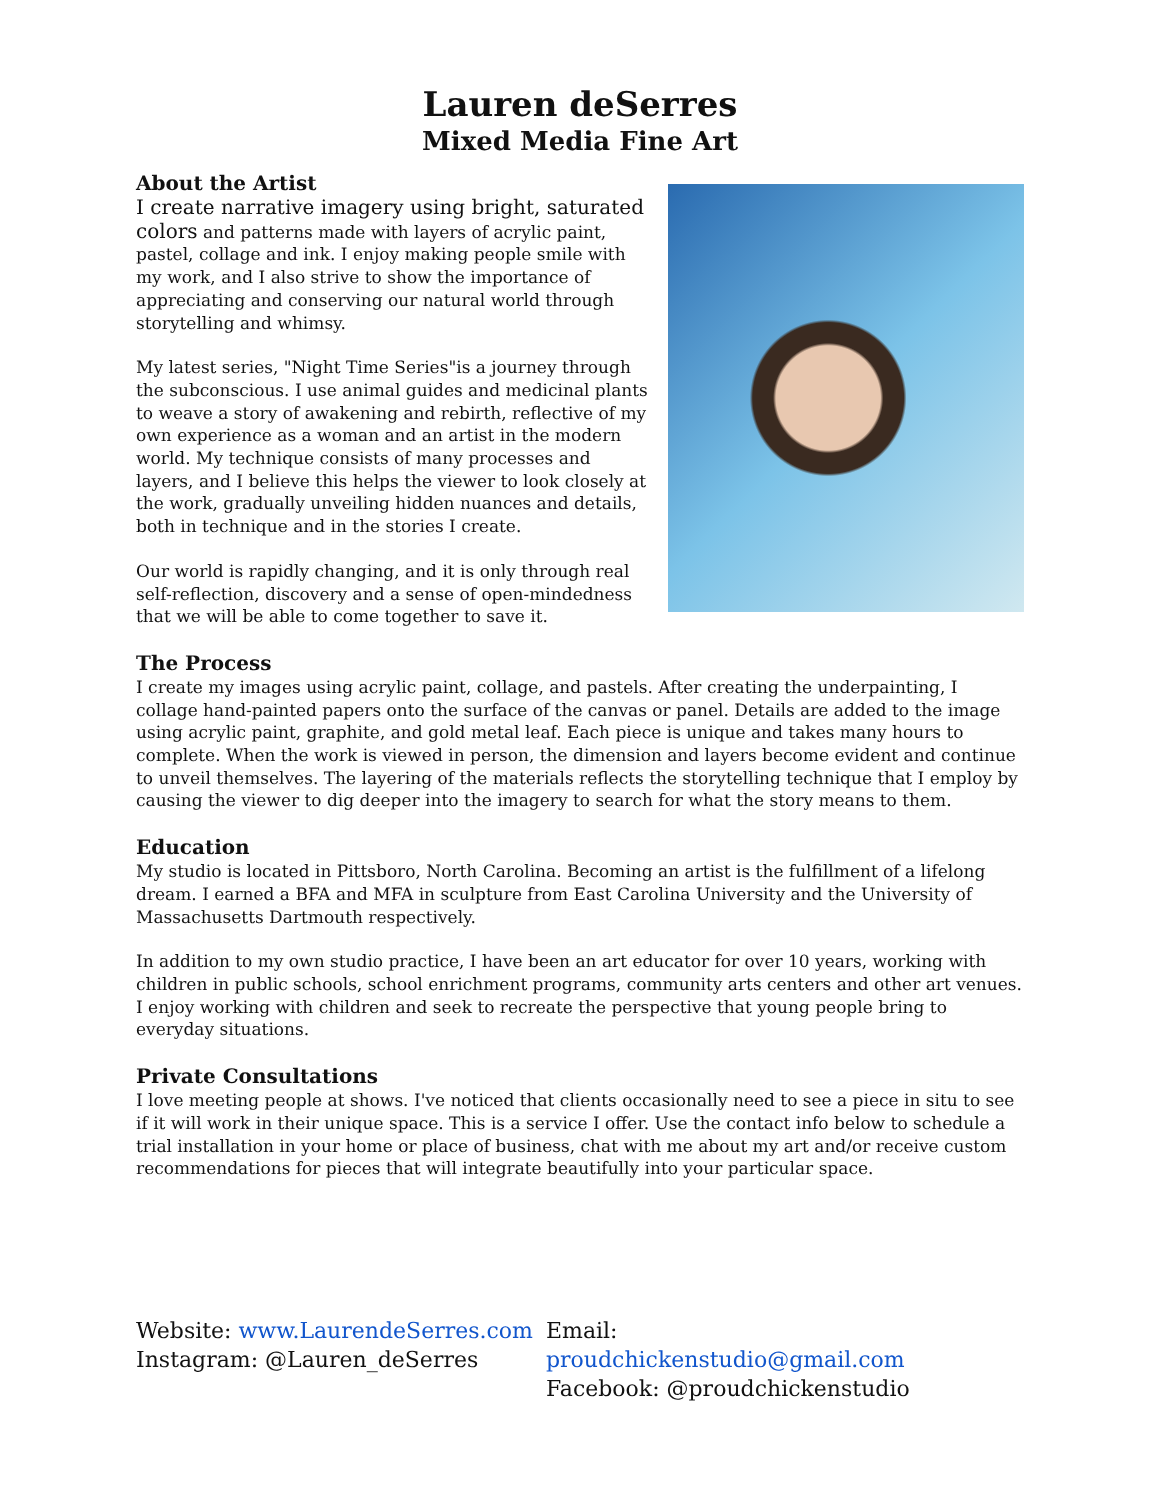Lauren deSerres
Mixed Media Fine Art
About the Artist
I create narrative imagery using bright, saturated colors and patterns made with layers of acrylic paint, pastel, collage and ink. I enjoy making people smile with my work, and I also strive to show the importance of appreciating and conserving our natural world through storytelling and whimsy.
My latest series, "Night Time Series"is a journey through the subconscious. I use animal guides and medicinal plants to weave a story of awakening and rebirth, reflective of my own experience as a woman and an artist in the modern world. My technique consists of many processes and layers, and I believe this helps the viewer to look closely at the work, gradually unveiling hidden nuances and details, both in technique and in the stories I create.
Our world is rapidly changing, and it is only through real self-reflection, discovery and a sense of open-mindedness that we will be able to come together to save it.
The Process
I create my images using acrylic paint, collage, and pastels. After creating the underpainting, I collage hand-painted papers onto the surface of the canvas or panel. Details are added to the image using acrylic paint, graphite, and gold metal leaf. Each piece is unique and takes many hours to complete. When the work is viewed in person, the dimension and layers become evident and continue to unveil themselves. The layering of the materials reflects the storytelling technique that I employ by causing the viewer to dig deeper into the imagery to search for what the story means to them.
Education
My studio is located in Pittsboro, North Carolina. Becoming an artist is the fulfillment of a lifelong dream. I earned a BFA and MFA in sculpture from East Carolina University and the University of Massachusetts Dartmouth respectively.
In addition to my own studio practice, I have been an art educator for over 10 years, working with children in public schools, school enrichment programs, community arts centers and other art venues. I enjoy working with children and seek to recreate the perspective that young people bring to everyday situations.
Private Consultations
I love meeting people at shows. I've noticed that clients occasionally need to see a piece in situ to see if it will work in their unique space. This is a service I offer. Use the contact info below to schedule a trial installation in your home or place of business, chat with me about my art and/or receive custom recommendations for pieces that will integrate beautifully into your particular space.
Website: www.LaurendeSerres.com
Instagram: @Lauren_deSerres
Email: proudchickenstudio@gmail.com
Facebook: @proudchickenstudio